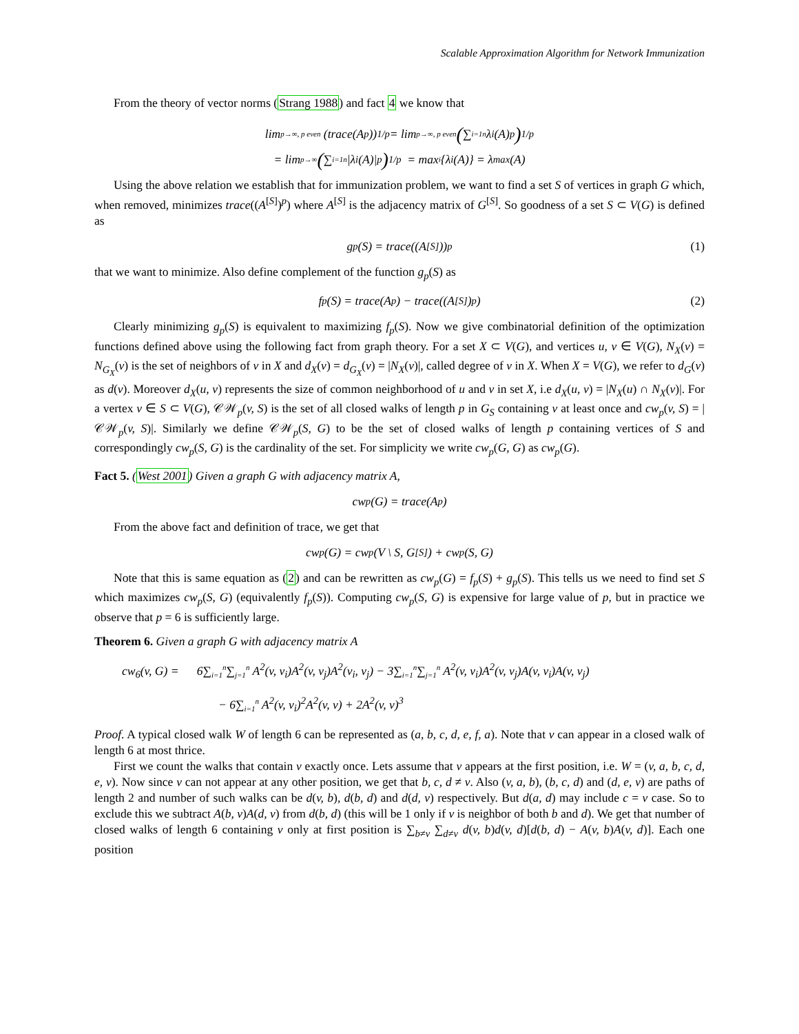Scalable Approximation Algorithm for Network Immunization
From the theory of vector norms (Strang 1988) and fact 4 we know that
lim<sub>p→∞, p even</sub> (trace(A<sup>p</sup>))<sup>1/p</sup> = lim<sub>p→∞, p even</sub> (∑<sub>i=1</sub><sup>n</sup> λ<sub>i</sub>(A)<sup>p</sup>)<sup>1/p</sup>
= lim<sub>p→∞</sub> (∑<sub>i=1</sub><sup>n</sup> |λ<sub>i</sub>(A)|<sup>p</sup>)<sup>1/p</sup> = max<sub>i</sub>{λ<sub>i</sub>(A)} = λ<sub>max</sub>(A)
Using the above relation we establish that for immunization problem, we want to find a set S of vertices in graph G which, when removed, minimizes trace((A<sup>[S]</sup>)<sup>p</sup>) where A<sup>[S]</sup> is the adjacency matrix of G<sup>[S]</sup>. So goodness of a set S ⊂ V(G) is defined as
g<sub>p</sub>(S) = trace((A<sup>[S]</sup>))<sup>p</sup> (1)
that we want to minimize. Also define complement of the function g<sub>p</sub>(S) as
f<sub>p</sub>(S) = trace(A<sup>p</sup>) − trace((A<sup>[S]</sup>)<sup>p</sup>) (2)
Clearly minimizing g<sub>p</sub>(S) is equivalent to maximizing f<sub>p</sub>(S). Now we give combinatorial definition of the optimization functions defined above using the following fact from graph theory. For a set X ⊂ V(G), and vertices u, v ∈ V(G), N<sub>X</sub>(v) = N<sub>G<sub>X</sub></sub>(v) is the set of neighbors of v in X and d<sub>X</sub>(v) = d<sub>G<sub>X</sub></sub>(v) = |N<sub>X</sub>(v)|, called degree of v in X. When X = V(G), we refer to d<sub>G</sub>(v) as d(v). Moreover d<sub>X</sub>(u, v) represents the size of common neighborhood of u and v in set X, i.e d<sub>X</sub>(u, v) = |N<sub>X</sub>(u) ∩ N<sub>X</sub>(v)|. For a vertex v ∈ S ⊂ V(G), 𝒞𝒲<sub>p</sub>(v, S) is the set of all closed walks of length p in G<sub>S</sub> containing v at least once and cw<sub>p</sub>(v, S) = |𝒞𝒲<sub>p</sub>(v, S)|. Similarly we define 𝒞𝒲<sub>p</sub>(S, G) to be the set of closed walks of length p containing vertices of S and correspondingly cw<sub>p</sub>(S, G) is the cardinality of the set. For simplicity we write cw<sub>p</sub>(G, G) as cw<sub>p</sub>(G).
Fact 5. (West 2001) Given a graph G with adjacency matrix A,
cw<sub>p</sub>(G) = trace(A<sup>p</sup>)
From the above fact and definition of trace, we get that
cw<sub>p</sub>(G) = cw<sub>p</sub>(V \ S, G<sup>[S]</sup>) + cw<sub>p</sub>(S, G)
Note that this is same equation as (2) and can be rewritten as cw<sub>p</sub>(G) = f<sub>p</sub>(S) + g<sub>p</sub>(S). This tells us we need to find set S which maximizes cw<sub>p</sub>(S, G) (equivalently f<sub>p</sub>(S)). Computing cw<sub>p</sub>(S, G) is expensive for large value of p, but in practice we observe that p = 6 is sufficiently large.
Theorem 6. Given a graph G with adjacency matrix A
cw<sub>6</sub>(v, G) = 6∑<sub>i=1</sub><sup>n</sup>∑<sub>j=1</sub><sup>n</sup> A<sup>2</sup>(v, v<sub>i</sub>)A<sup>2</sup>(v, v<sub>j</sub>)A<sup>2</sup>(v<sub>i</sub>, v<sub>j</sub>) − 3∑<sub>i=1</sub><sup>n</sup>∑<sub>j=1</sub><sup>n</sup> A<sup>2</sup>(v, v<sub>i</sub>)A<sup>2</sup>(v, v<sub>j</sub>)A(v, v<sub>i</sub>)A(v, v<sub>j</sub>)
− 6∑<sub>i=1</sub><sup>n</sup> A<sup>2</sup>(v, v<sub>i</sub>)<sup>2</sup>A<sup>2</sup>(v, v) + 2A<sup>2</sup>(v, v)<sup>3</sup>
Proof. A typical closed walk W of length 6 can be represented as (a, b, c, d, e, f, a). Note that v can appear in a closed walk of length 6 at most thrice.
First we count the walks that contain v exactly once. Lets assume that v appears at the first position, i.e. W = (v, a, b, c, d, e, v). Now since v can not appear at any other position, we get that b, c, d ≠ v. Also (v, a, b), (b, c, d) and (d, e, v) are paths of length 2 and number of such walks can be d(v, b), d(b, d) and d(d, v) respectively. But d(a, d) may include c = v case. So to exclude this we subtract A(b, v)A(d, v) from d(b, d) (this will be 1 only if v is neighbor of both b and d). We get that number of closed walks of length 6 containing v only at first position is ∑<sub>b≠v</sub> ∑<sub>d≠v</sub> d(v, b)d(v, d)[d(b, d) − A(v, b)A(v, d)]. Each one position